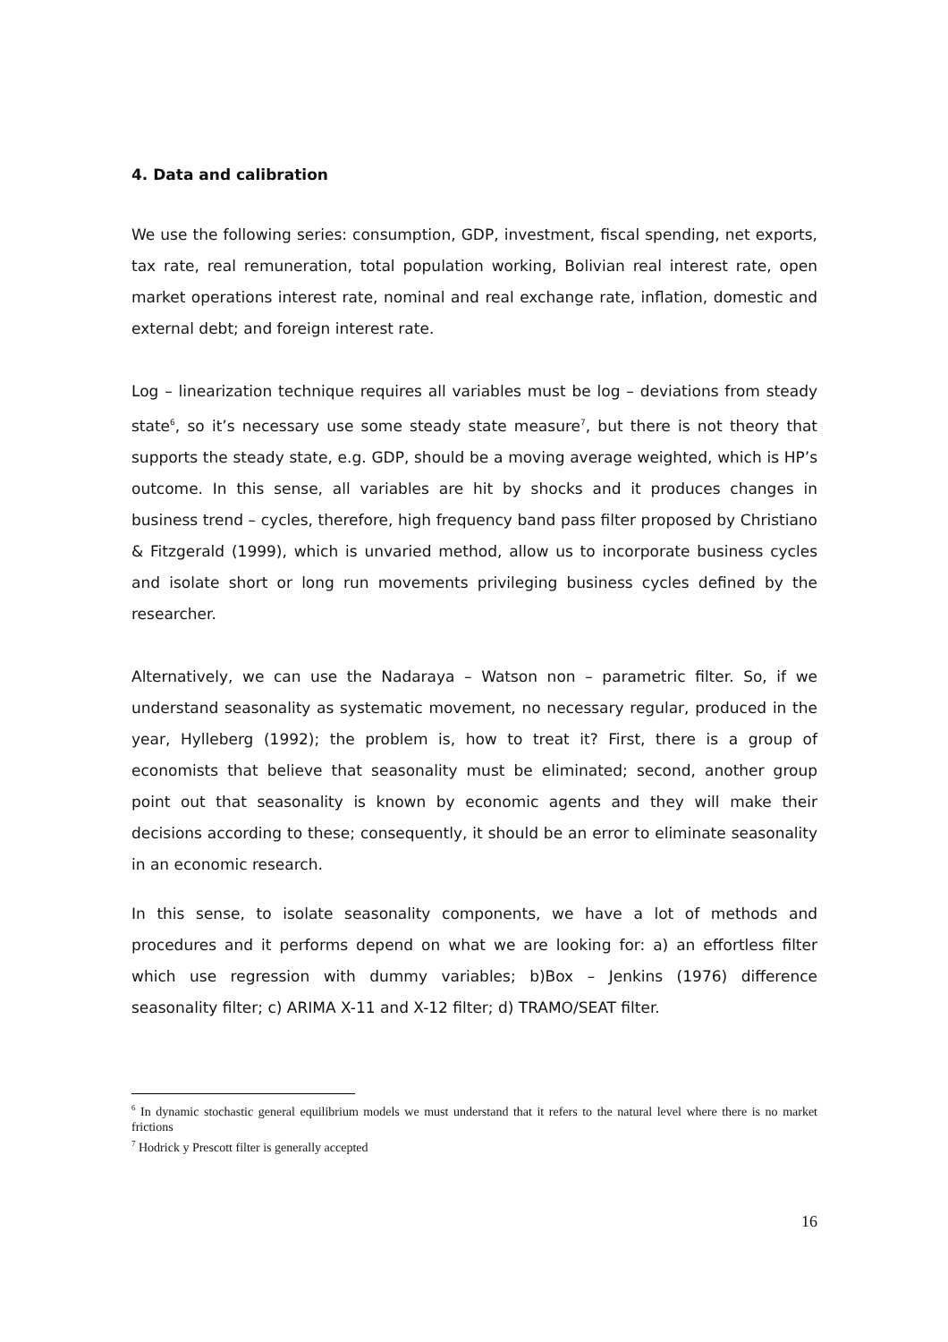4. Data and calibration
We use the following series: consumption, GDP, investment, fiscal spending, net exports, tax rate, real remuneration, total population working, Bolivian real interest rate, open market operations interest rate, nominal and real exchange rate, inflation, domestic and external debt; and foreign interest rate.
Log – linearization technique requires all variables must be log – deviations from steady state<sup>6</sup>, so it’s necessary use some steady state measure<sup>7</sup>, but there is not theory that supports the steady state, e.g. GDP, should be a moving average weighted, which is HP’s outcome. In this sense, all variables are hit by shocks and it produces changes in business trend – cycles, therefore, high frequency band pass filter proposed by Christiano & Fitzgerald (1999), which is unvaried method, allow us to incorporate business cycles and isolate short or long run movements privileging business cycles defined by the researcher.
Alternatively, we can use the Nadaraya – Watson non – parametric filter. So, if we understand seasonality as systematic movement, no necessary regular, produced in the year, Hylleberg (1992); the problem is, how to treat it? First, there is a group of economists that believe that seasonality must be eliminated; second, another group point out that seasonality is known by economic agents and they will make their decisions according to these; consequently, it should be an error to eliminate seasonality in an economic research.
In this sense, to isolate seasonality components, we have a lot of methods and procedures and it performs depend on what we are looking for: a) an effortless filter which use regression with dummy variables; b)Box – Jenkins (1976) difference seasonality filter; c) ARIMA X-11 and X-12 filter; d) TRAMO/SEAT filter.
<sup>6</sup> In dynamic stochastic general equilibrium models we must understand that it refers to the natural level where there is no market frictions
<sup>7</sup> Hodrick y Prescott filter is generally accepted
16